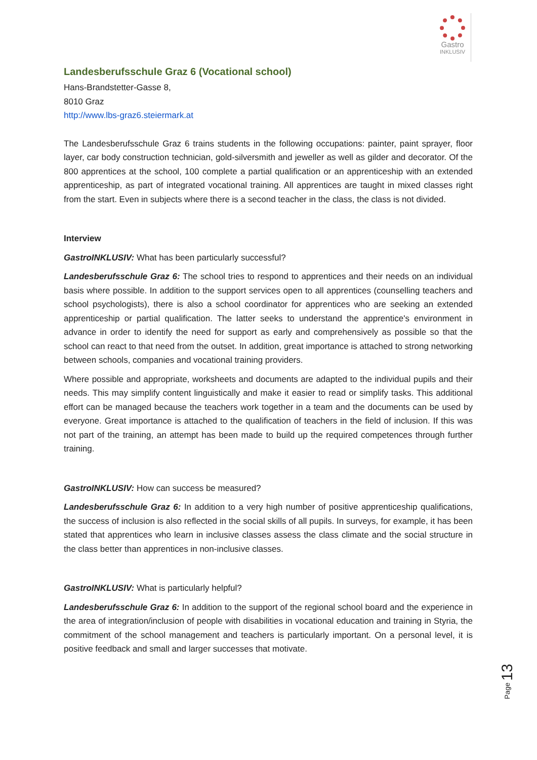Gastro
INKLUSIV
Landesberufsschule Graz 6 (Vocational school)
Hans-Brandstetter-Gasse 8,
8010 Graz
http://www.lbs-graz6.steiermark.at
The Landesberufsschule Graz 6 trains students in the following occupations: painter, paint sprayer, floor layer, car body construction technician, gold-silversmith and jeweller as well as gilder and decorator. Of the 800 apprentices at the school, 100 complete a partial qualification or an apprenticeship with an extended apprenticeship, as part of integrated vocational training. All apprentices are taught in mixed classes right from the start. Even in subjects where there is a second teacher in the class, the class is not divided.
Interview
GastroINKLUSIV: What has been particularly successful?
Landesberufsschule Graz 6: The school tries to respond to apprentices and their needs on an individual basis where possible. In addition to the support services open to all apprentices (counselling teachers and school psychologists), there is also a school coordinator for apprentices who are seeking an extended apprenticeship or partial qualification. The latter seeks to understand the apprentice's environment in advance in order to identify the need for support as early and comprehensively as possible so that the school can react to that need from the outset. In addition, great importance is attached to strong networking between schools, companies and vocational training providers.
Where possible and appropriate, worksheets and documents are adapted to the individual pupils and their needs. This may simplify content linguistically and make it easier to read or simplify tasks. This additional effort can be managed because the teachers work together in a team and the documents can be used by everyone. Great importance is attached to the qualification of teachers in the field of inclusion. If this was not part of the training, an attempt has been made to build up the required competences through further training.
GastroINKLUSIV: How can success be measured?
Landesberufsschule Graz 6: In addition to a very high number of positive apprenticeship qualifications, the success of inclusion is also reflected in the social skills of all pupils. In surveys, for example, it has been stated that apprentices who learn in inclusive classes assess the class climate and the social structure in the class better than apprentices in non-inclusive classes.
GastroINKLUSIV: What is particularly helpful?
Landesberufsschule Graz 6: In addition to the support of the regional school board and the experience in the area of integration/inclusion of people with disabilities in vocational education and training in Styria, the commitment of the school management and teachers is particularly important. On a personal level, it is positive feedback and small and larger successes that motivate.
Page 13